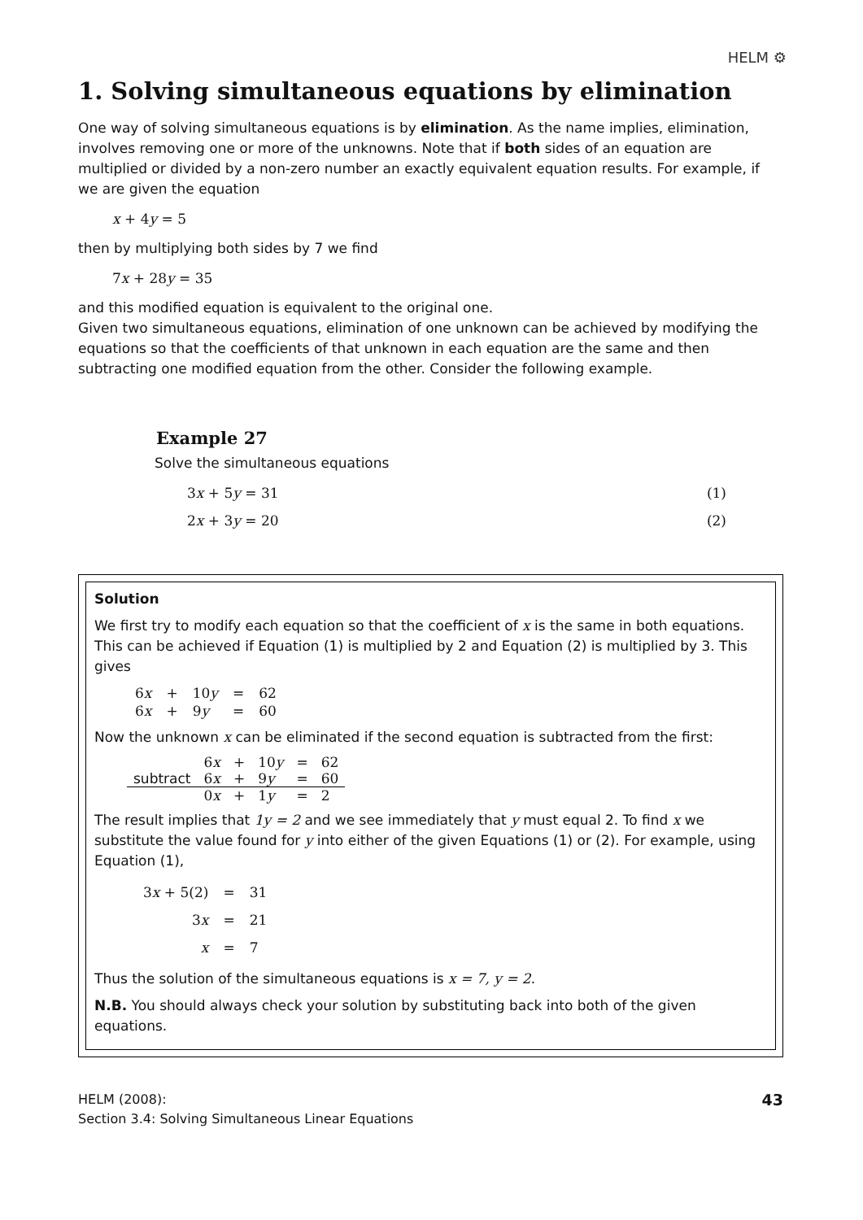HELM ⚙
1. Solving simultaneous equations by elimination
One way of solving simultaneous equations is by elimination. As the name implies, elimination, involves removing one or more of the unknowns. Note that if both sides of an equation are multiplied or divided by a non-zero number an exactly equivalent equation results. For example, if we are given the equation
x + 4y = 5
then by multiplying both sides by 7 we find
7x + 28y = 35
and this modified equation is equivalent to the original one.
Given two simultaneous equations, elimination of one unknown can be achieved by modifying the equations so that the coefficients of that unknown in each equation are the same and then subtracting one modified equation from the other. Consider the following example.
Example 27
Solve the simultaneous equations
3x + 5y = 31 (1)
2x + 3y = 20 (2)
Solution
We first try to modify each equation so that the coefficient of x is the same in both equations. This can be achieved if Equation (1) is multiplied by 2 and Equation (2) is multiplied by 3. This gives
| 6 x | + | 10 y | = | 62 |
| 6 x | + | 9 y | = | 60 |
Now the unknown x can be eliminated if the second equation is subtracted from the first:
| | 6 x | + | 10 y | = | 62 |
| subtract | 6 x | + | 9 y | = | 60 |
| | 0 x | + | 1 y | = | 2 |
The result implies that 1y = 2 and we see immediately that y must equal 2. To find x we substitute the value found for y into either of the given Equations (1) or (2). For example, using Equation (1),
| 3 x + 5(2) | = | 31 |
| 3 x | = | 21 |
| x | = | 7 |
Thus the solution of the simultaneous equations is x = 7, y = 2.
N.B. You should always check your solution by substituting back into both of the given equations.
HELM (2008):
Section 3.4: Solving Simultaneous Linear Equations
43